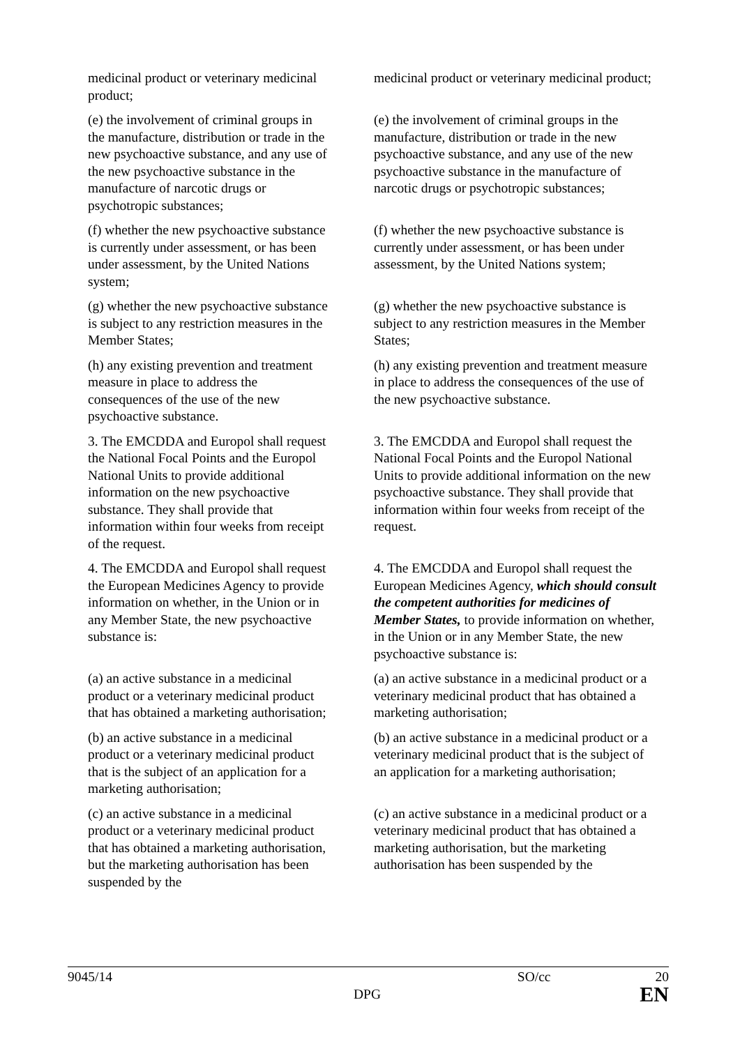| medicinal product or veterinary medicinal product; | medicinal product or veterinary medicinal product; |
| (e) the involvement of criminal groups in the manufacture, distribution or trade in the new psychoactive substance, and any use of the new psychoactive substance in the manufacture of narcotic drugs or psychotropic substances; | (e) the involvement of criminal groups in the manufacture, distribution or trade in the new psychoactive substance, and any use of the new psychoactive substance in the manufacture of narcotic drugs or psychotropic substances; |
| (f) whether the new psychoactive substance is currently under assessment, or has been under assessment, by the United Nations system; | (f) whether the new psychoactive substance is currently under assessment, or has been under assessment, by the United Nations system; |
| (g) whether the new psychoactive substance is subject to any restriction measures in the Member States; | (g) whether the new psychoactive substance is subject to any restriction measures in the Member States; |
| (h) any existing prevention and treatment measure in place to address the consequences of the use of the new psychoactive substance. | (h) any existing prevention and treatment measure in place to address the consequences of the use of the new psychoactive substance. |
| 3. The EMCDDA and Europol shall request the National Focal Points and the Europol National Units to provide additional information on the new psychoactive substance. They shall provide that information within four weeks from receipt of the request. | 3. The EMCDDA and Europol shall request the National Focal Points and the Europol National Units to provide additional information on the new psychoactive substance. They shall provide that information within four weeks from receipt of the request. |
| 4. The EMCDDA and Europol shall request the European Medicines Agency to provide information on whether, in the Union or in any Member State, the new psychoactive substance is: | 4. The EMCDDA and Europol shall request the European Medicines Agency, which should consult the competent authorities for medicines of Member States, to provide information on whether, in the Union or in any Member State, the new psychoactive substance is: |
| (a) an active substance in a medicinal product or a veterinary medicinal product that has obtained a marketing authorisation; | (a) an active substance in a medicinal product or a veterinary medicinal product that has obtained a marketing authorisation; |
| (b) an active substance in a medicinal product or a veterinary medicinal product that is the subject of an application for a marketing authorisation; | (b) an active substance in a medicinal product or a veterinary medicinal product that is the subject of an application for a marketing authorisation; |
| (c) an active substance in a medicinal product or a veterinary medicinal product that has obtained a marketing authorisation, but the marketing authorisation has been suspended by the | (c) an active substance in a medicinal product or a veterinary medicinal product that has obtained a marketing authorisation, but the marketing authorisation has been suspended by the |
9045/14 SO/cc 20
DPG EN